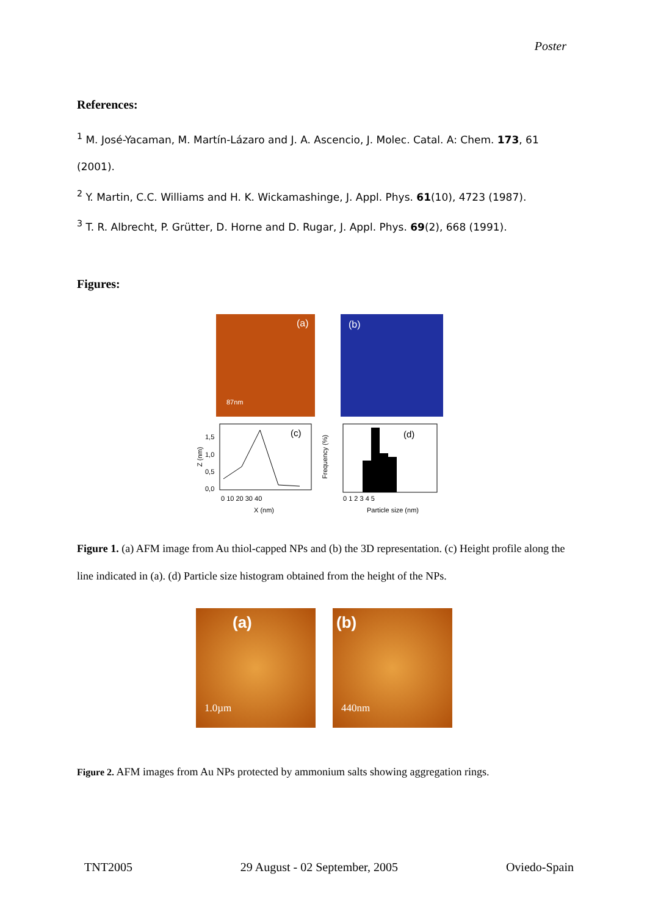Poster
References:
<sup>1</sup> M. José-Yacaman, M. Martín-Lázaro and J. A. Ascencio, J. Molec. Catal. A: Chem. 173, 61 (2001).
<sup>2</sup> Y. Martin, C.C. Williams and H. K. Wickamashinge, J. Appl. Phys. 61(10), 4723 (1987).
<sup>3</sup> T. R. Albrecht, P. Grütter, D. Horne and D. Rugar, J. Appl. Phys. 69(2), 668 (1991).
Figures:
(a)
87nm
(b)
(c)
1,5
1,0
0,5
0,0
0 10 20 30 40
X (nm)
Z (nm)
(d)
0 1 2 3 4 5
Particle size (nm)
Frequency (%)
Figure 1. (a) AFM image from Au thiol-capped NPs and (b) the 3D representation. (c) Height profile along the line indicated in (a). (d) Particle size histogram obtained from the height of the NPs.
(a) 1.0µm
(b) 440nm
Figure 2. AFM images from Au NPs protected by ammonium salts showing aggregation rings.
TNT2005 29 August - 02 September, 2005 Oviedo-Spain